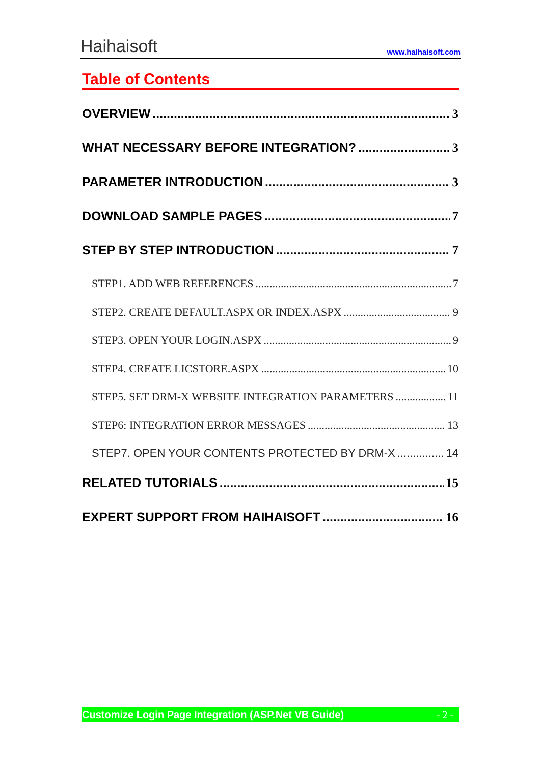Haihaisoft
www.haihaisoft.com
Table of Contents
OVERVIEW 3
WHAT NECESSARY BEFORE INTEGRATION? 3
PARAMETER INTRODUCTION 3
DOWNLOAD SAMPLE PAGES 7
STEP BY STEP INTRODUCTION 7
STEP1. ADD WEB REFERENCES 7
STEP2. CREATE DEFAULT.ASPX OR INDEX.ASPX 9
STEP3. OPEN YOUR LOGIN.ASPX 9
STEP4. CREATE LICSTORE.ASPX 10
STEP5. SET DRM-X WEBSITE INTEGRATION PARAMETERS 11
STEP6: INTEGRATION ERROR MESSAGES 13
STEP7. OPEN YOUR CONTENTS PROTECTED BY DRM-X 14
RELATED TUTORIALS 15
EXPERT SUPPORT FROM HAIHAISOFT 16
Customize Login Page Integration (ASP.Net VB Guide) - 2 -